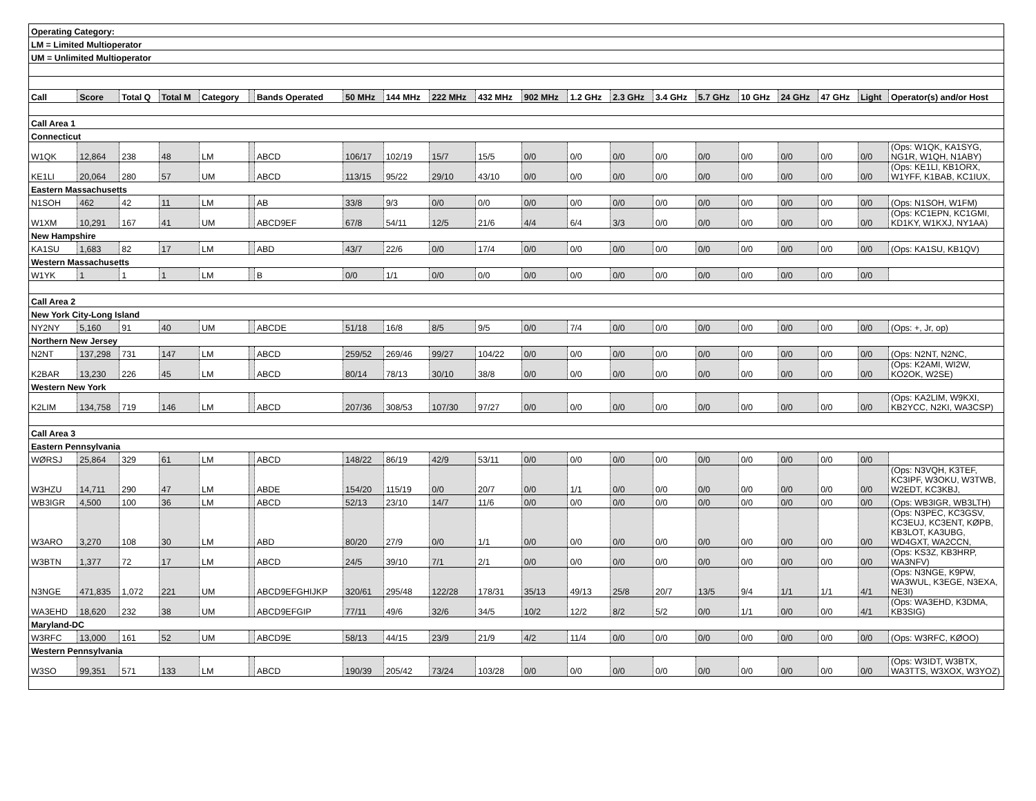| Operating Category: | | | | | | | | | | | | | | | | | | | | |
| --- | --- | --- | --- | --- | --- | --- | --- | --- | --- | --- | --- | --- | --- | --- | --- | --- | --- | --- | --- | --- |
| LM = Limited Multioperator | | | | | | | | | | | | | | | | | | | | |
| UM = Unlimited Multioperator | | | | | | | | | | | | | | | | | | | | |
| Call | Score | Total Q | Total M | Category | | Bands Operated | 50 MHz | 144 MHz | 222 MHz | 432 MHz | 902 MHz | 1.2 GHz | 2.3 GHz | 3.4 GHz | 5.7 GHz | 10 GHz | 24 GHz | 47 GHz | Light | Operator(s) and/or Host |
| Call Area 1 | | | | | | | | | | | | | | | | | | | | |
| Connecticut | | | | | | | | | | | | | | | | | | | | |
| W1QK | 12,864 | 238 | 48 | LM | | ABCD | 106/17 | 102/19 | 15/7 | 15/5 | 0/0 | 0/0 | 0/0 | 0/0 | 0/0 | 0/0 | 0/0 | 0/0 | 0/0 | (Ops: W1QK, KA1SYG, NG1R, W1QH, N1ABY) |
| KE1LI | 20,064 | 280 | 57 | UM | | ABCD | 113/15 | 95/22 | 29/10 | 43/10 | 0/0 | 0/0 | 0/0 | 0/0 | 0/0 | 0/0 | 0/0 | 0/0 | 0/0 | (Ops: KE1LI, KB1ORX, W1YFF, K1BAB, KC1IUX, |
| Eastern Massachusetts | | | | | | | | | | | | | | | | | | | | |
| N1SOH | 462 | 42 | 11 | LM | | AB | 33/8 | 9/3 | 0/0 | 0/0 | 0/0 | 0/0 | 0/0 | 0/0 | 0/0 | 0/0 | 0/0 | 0/0 | 0/0 | (Ops: N1SOH, W1FM) |
| W1XM | 10,291 | 167 | 41 | UM | | ABCD9EF | 67/8 | 54/11 | 12/5 | 21/6 | 4/4 | 6/4 | 3/3 | 0/0 | 0/0 | 0/0 | 0/0 | 0/0 | 0/0 | (Ops: KC1EPN, KC1GMI, KD1KY, W1KXJ, NY1AA) |
| New Hampshire | | | | | | | | | | | | | | | | | | | | |
| KA1SU | 1,683 | 82 | 17 | LM | | ABD | 43/7 | 22/6 | 0/0 | 17/4 | 0/0 | 0/0 | 0/0 | 0/0 | 0/0 | 0/0 | 0/0 | 0/0 | 0/0 | (Ops: KA1SU, KB1QV) |
| Western Massachusetts | | | | | | | | | | | | | | | | | | | | |
| W1YK | 1 | 1 | 1 | LM | | B | 0/0 | 1/1 | 0/0 | 0/0 | 0/0 | 0/0 | 0/0 | 0/0 | 0/0 | 0/0 | 0/0 | 0/0 | 0/0 | |
| Call Area 2 | | | | | | | | | | | | | | | | | | | | |
| New York City-Long Island | | | | | | | | | | | | | | | | | | | | |
| NY2NY | 5,160 | 91 | 40 | UM | | ABCDE | 51/18 | 16/8 | 8/5 | 9/5 | 0/0 | 7/4 | 0/0 | 0/0 | 0/0 | 0/0 | 0/0 | 0/0 | 0/0 | (Ops: +, Jr, op) |
| Northern New Jersey | | | | | | | | | | | | | | | | | | | | |
| N2NT | 137,298 | 731 | 147 | LM | | ABCD | 259/52 | 269/46 | 99/27 | 104/22 | 0/0 | 0/0 | 0/0 | 0/0 | 0/0 | 0/0 | 0/0 | 0/0 | 0/0 | (Ops: N2NT, N2NC, |
| K2BAR | 13,230 | 226 | 45 | LM | | ABCD | 80/14 | 78/13 | 30/10 | 38/8 | 0/0 | 0/0 | 0/0 | 0/0 | 0/0 | 0/0 | 0/0 | 0/0 | 0/0 | (Ops: K2AMI, WI2W, KO2OK, W2SE) |
| Western New York | | | | | | | | | | | | | | | | | | | | |
| K2LIM | 134,758 | 719 | 146 | LM | | ABCD | 207/36 | 308/53 | 107/30 | 97/27 | 0/0 | 0/0 | 0/0 | 0/0 | 0/0 | 0/0 | 0/0 | 0/0 | 0/0 | (Ops: KA2LIM, W9KXI, KB2YCC, N2KI, WA3CSP) |
| Call Area 3 | | | | | | | | | | | | | | | | | | | | |
| Eastern Pennsylvania | | | | | | | | | | | | | | | | | | | | |
| WØRSJ | 25,864 | 329 | 61 | LM | | ABCD | 148/22 | 86/19 | 42/9 | 53/11 | 0/0 | 0/0 | 0/0 | 0/0 | 0/0 | 0/0 | 0/0 | 0/0 | 0/0 | |
| W3HZU | 14,711 | 290 | 47 | LM | | ABDE | 154/20 | 115/19 | 0/0 | 20/7 | 0/0 | 1/1 | 0/0 | 0/0 | 0/0 | 0/0 | 0/0 | 0/0 | 0/0 | (Ops: N3VQH, K3TEF, KC3IPF, W3OKU, W3TWB, W2EDT, KC3KBJ, |
| WB3IGR | 4,500 | 100 | 36 | LM | | ABCD | 52/13 | 23/10 | 14/7 | 11/6 | 0/0 | 0/0 | 0/0 | 0/0 | 0/0 | 0/0 | 0/0 | 0/0 | 0/0 | (Ops: WB3IGR, WB3LTH) |
| W3ARO | 3,270 | 108 | 30 | LM | | ABD | 80/20 | 27/9 | 0/0 | 1/1 | 0/0 | 0/0 | 0/0 | 0/0 | 0/0 | 0/0 | 0/0 | 0/0 | 0/0 | (Ops: N3PEC, KC3GSV, KC3EUJ, KC3ENT, KØPB, KB3LOT, KA3UBG, WD4GXT, WA2CCN, |
| W3BTN | 1,377 | 72 | 17 | LM | | ABCD | 24/5 | 39/10 | 7/1 | 2/1 | 0/0 | 0/0 | 0/0 | 0/0 | 0/0 | 0/0 | 0/0 | 0/0 | 0/0 | (Ops: KS3Z, KB3HRP, WA3NFV) |
| N3NGE | 471,835 | 1,072 | 221 | UM | | ABCD9EFGHIJKP | 320/61 | 295/48 | 122/28 | 178/31 | 35/13 | 49/13 | 25/8 | 20/7 | 13/5 | 9/4 | 1/1 | 1/1 | 4/1 | (Ops: N3NGE, K9PW, WA3WUL, K3EGE, N3EXA, NE3I) |
| WA3EHD | 18,620 | 232 | 38 | UM | | ABCD9EFGIP | 77/11 | 49/6 | 32/6 | 34/5 | 10/2 | 12/2 | 8/2 | 5/2 | 0/0 | 1/1 | 0/0 | 0/0 | 4/1 | (Ops: WA3EHD, K3DMA, KB3SIG) |
| Maryland-DC | | | | | | | | | | | | | | | | | | | | |
| W3RFC | 13,000 | 161 | 52 | UM | | ABCD9E | 58/13 | 44/15 | 23/9 | 21/9 | 4/2 | 11/4 | 0/0 | 0/0 | 0/0 | 0/0 | 0/0 | 0/0 | 0/0 | (Ops: W3RFC, KØOO) |
| Western Pennsylvania | | | | | | | | | | | | | | | | | | | | |
| W3SO | 99,351 | 571 | 133 | LM | | ABCD | 190/39 | 205/42 | 73/24 | 103/28 | 0/0 | 0/0 | 0/0 | 0/0 | 0/0 | 0/0 | 0/0 | 0/0 | 0/0 | (Ops: W3IDT, W3BTX, WA3TTS, W3XOX, W3YOZ) |